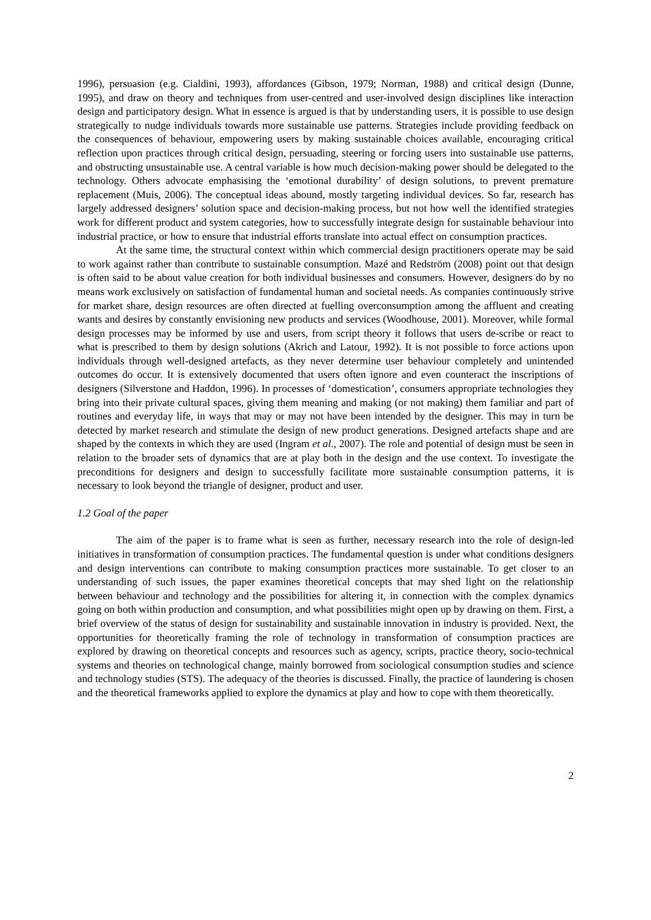1996), persuasion (e.g. Cialdini, 1993), affordances (Gibson, 1979; Norman, 1988) and critical design (Dunne, 1995), and draw on theory and techniques from user-centred and user-involved design disciplines like interaction design and participatory design. What in essence is argued is that by understanding users, it is possible to use design strategically to nudge individuals towards more sustainable use patterns. Strategies include providing feedback on the consequences of behaviour, empowering users by making sustainable choices available, encouraging critical reflection upon practices through critical design, persuading, steering or forcing users into sustainable use patterns, and obstructing unsustainable use. A central variable is how much decision-making power should be delegated to the technology. Others advocate emphasising the ‘emotional durability’ of design solutions, to prevent premature replacement (Muis, 2006). The conceptual ideas abound, mostly targeting individual devices. So far, research has largely addressed designers’ solution space and decision-making process, but not how well the identified strategies work for different product and system categories, how to successfully integrate design for sustainable behaviour into industrial practice, or how to ensure that industrial efforts translate into actual effect on consumption practices.
At the same time, the structural context within which commercial design practitioners operate may be said to work against rather than contribute to sustainable consumption. Mazé and Redström (2008) point out that design is often said to be about value creation for both individual businesses and consumers. However, designers do by no means work exclusively on satisfaction of fundamental human and societal needs. As companies continuously strive for market share, design resources are often directed at fuelling overconsumption among the affluent and creating wants and desires by constantly envisioning new products and services (Woodhouse, 2001). Moreover, while formal design processes may be informed by use and users, from script theory it follows that users de-scribe or react to what is prescribed to them by design solutions (Akrich and Latour, 1992). It is not possible to force actions upon individuals through well-designed artefacts, as they never determine user behaviour completely and unintended outcomes do occur. It is extensively documented that users often ignore and even counteract the inscriptions of designers (Silverstone and Haddon, 1996). In processes of ‘domestication’, consumers appropriate technologies they bring into their private cultural spaces, giving them meaning and making (or not making) them familiar and part of routines and everyday life, in ways that may or may not have been intended by the designer. This may in turn be detected by market research and stimulate the design of new product generations. Designed artefacts shape and are shaped by the contexts in which they are used (Ingram et al., 2007). The role and potential of design must be seen in relation to the broader sets of dynamics that are at play both in the design and the use context. To investigate the preconditions for designers and design to successfully facilitate more sustainable consumption patterns, it is necessary to look beyond the triangle of designer, product and user.
1.2 Goal of the paper
The aim of the paper is to frame what is seen as further, necessary research into the role of design-led initiatives in transformation of consumption practices. The fundamental question is under what conditions designers and design interventions can contribute to making consumption practices more sustainable. To get closer to an understanding of such issues, the paper examines theoretical concepts that may shed light on the relationship between behaviour and technology and the possibilities for altering it, in connection with the complex dynamics going on both within production and consumption, and what possibilities might open up by drawing on them. First, a brief overview of the status of design for sustainability and sustainable innovation in industry is provided. Next, the opportunities for theoretically framing the role of technology in transformation of consumption practices are explored by drawing on theoretical concepts and resources such as agency, scripts, practice theory, socio-technical systems and theories on technological change, mainly borrowed from sociological consumption studies and science and technology studies (STS). The adequacy of the theories is discussed. Finally, the practice of laundering is chosen and the theoretical frameworks applied to explore the dynamics at play and how to cope with them theoretically.
2